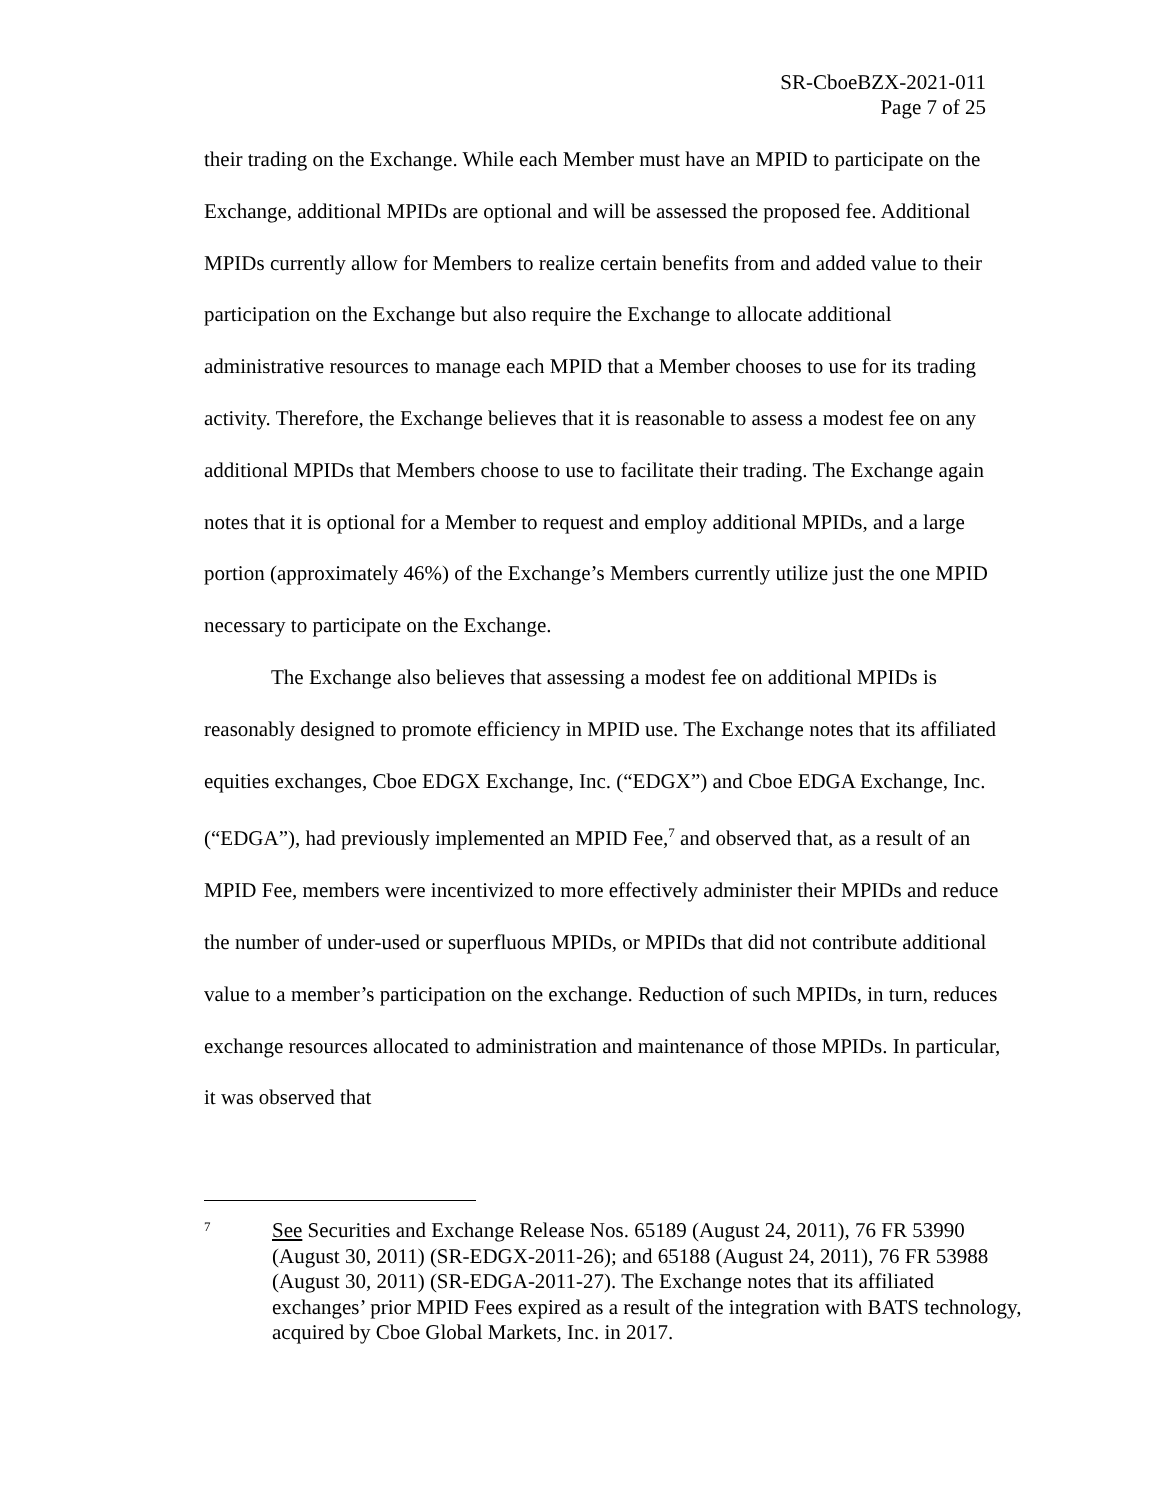SR-CboeBZX-2021-011
Page 7 of 25
their trading on the Exchange. While each Member must have an MPID to participate on the Exchange, additional MPIDs are optional and will be assessed the proposed fee. Additional MPIDs currently allow for Members to realize certain benefits from and added value to their participation on the Exchange but also require the Exchange to allocate additional administrative resources to manage each MPID that a Member chooses to use for its trading activity. Therefore, the Exchange believes that it is reasonable to assess a modest fee on any additional MPIDs that Members choose to use to facilitate their trading. The Exchange again notes that it is optional for a Member to request and employ additional MPIDs, and a large portion (approximately 46%) of the Exchange’s Members currently utilize just the one MPID necessary to participate on the Exchange.
The Exchange also believes that assessing a modest fee on additional MPIDs is reasonably designed to promote efficiency in MPID use. The Exchange notes that its affiliated equities exchanges, Cboe EDGX Exchange, Inc. (“EDGX”) and Cboe EDGA Exchange, Inc. (“EDGA”), had previously implemented an MPID Fee,<sup>7</sup> and observed that, as a result of an MPID Fee, members were incentivized to more effectively administer their MPIDs and reduce the number of under-used or superfluous MPIDs, or MPIDs that did not contribute additional value to a member’s participation on the exchange. Reduction of such MPIDs, in turn, reduces exchange resources allocated to administration and maintenance of those MPIDs. In particular, it was observed that
7
See Securities and Exchange Release Nos. 65189 (August 24, 2011), 76 FR 53990 (August 30, 2011) (SR-EDGX-2011-26); and 65188 (August 24, 2011), 76 FR 53988 (August 30, 2011) (SR-EDGA-2011-27). The Exchange notes that its affiliated exchanges’ prior MPID Fees expired as a result of the integration with BATS technology, acquired by Cboe Global Markets, Inc. in 2017.